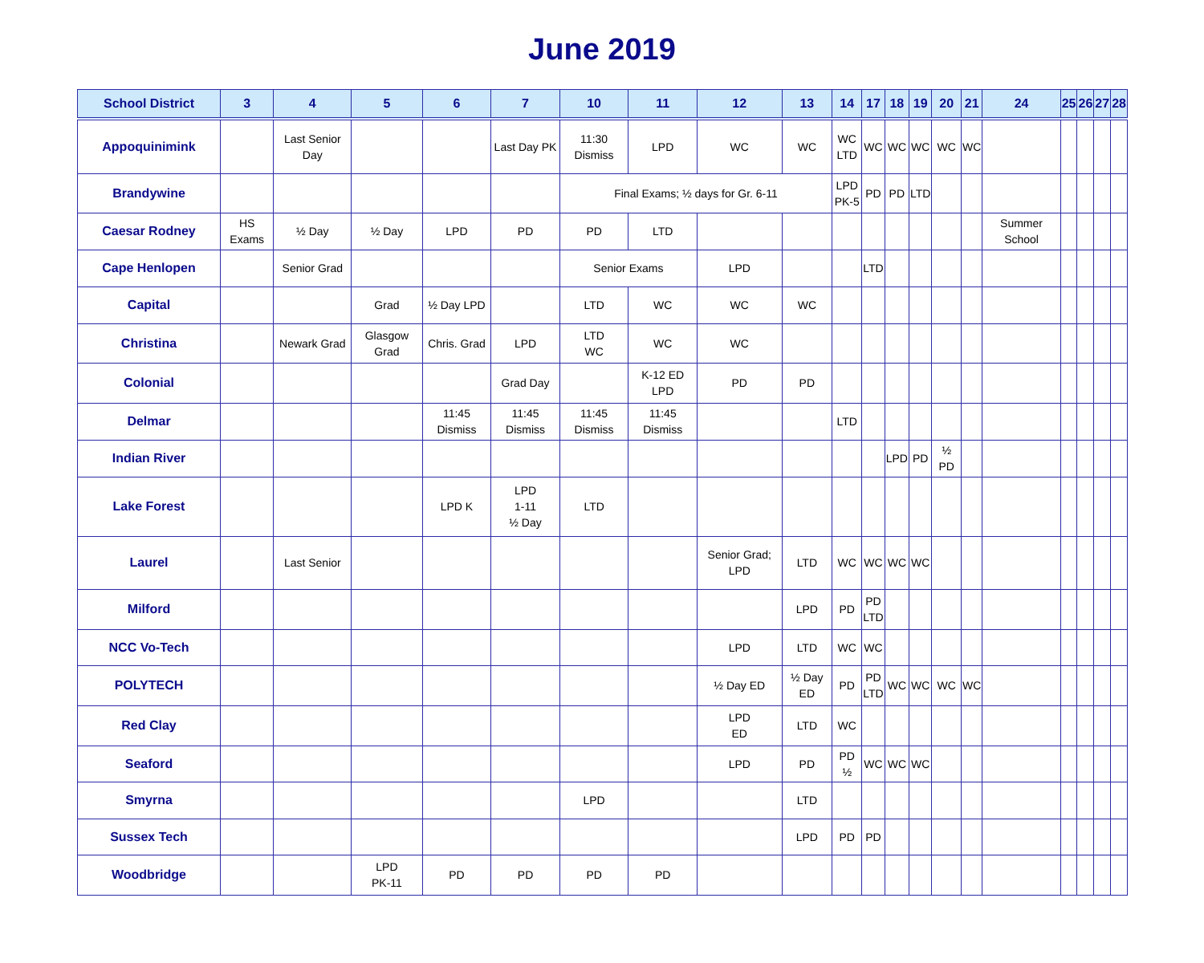June 2019
| School District | 3 | 4 | 5 | 6 | 7 | 10 | 11 | 12 | 13 | 14 | 17 | 18 | 19 | 20 | 21 | 24 | 25 | 26 | 27 | 28 |
| --- | --- | --- | --- | --- | --- | --- | --- | --- | --- | --- | --- | --- | --- | --- | --- | --- | --- | --- | --- | --- |
| Appoquinimink | | Last Senior Day | | | Last Day PK | 11:30 Dismiss | LPD | WC | WC | WC LTD | WC | WC | WC | WC | WC | | | | | |
| Brandywine | | | | | | Final Exams; ½ days for Gr. 6-11 | | | | LPD PK-5 | PD | PD | LTD | | | | | | | |
| Caesar Rodney | HS Exams | ½ Day | ½ Day | LPD | PD | PD | LTD | | | | | | | | | Summer School | | | | |
| Cape Henlopen | | Senior Grad | | | | Senior Exams | | LPD | | | LTD | | | | | | | | | |
| Capital | | | Grad | ½ Day LPD | | LTD | WC | WC | WC | | | | | | | | | | | |
| Christina | | Newark Grad | Glasgow Grad | Chris. Grad | LPD | LTD WC | WC | WC | | | | | | | | | | | | |
| Colonial | | | | | Grad Day | | K-12 ED LPD | PD | PD | | | | | | | | | | | |
| Delmar | | | | 11:45 Dismiss | 11:45 Dismiss | 11:45 Dismiss | 11:45 Dismiss | | | LTD | | | | | | | | | | |
| Indian River | | | | | | | | | | | | LPD | PD | ½ PD | | | | | | |
| Lake Forest | | | | LPD K | LPD 1-11 ½ Day | LTD | | | | | | | | | | | | | | |
| Laurel | | Last Senior | | | | | | Senior Grad; LPD | LTD | WC | WC | WC | WC | | | | | | | |
| Milford | | | | | | | | | LPD | PD | PD LTD | | | | | | | | | |
| NCC Vo-Tech | | | | | | | | LPD | LTD | WC | WC | | | | | | | | | |
| POLYTECH | | | | | | | | ½ Day ED | ½ Day ED | PD | PD LTD | WC | WC | WC | WC | | | | | |
| Red Clay | | | | | | | | LPD ED | LTD | WC | | | | | | | | | | |
| Seaford | | | | | | | | LPD | PD | PD ½ | WC | WC | WC | | | | | | | |
| Smyrna | | | | | | LPD | | | LTD | | | | | | | | | | | |
| Sussex Tech | | | | | | | | | LPD | PD | PD | | | | | | | | | |
| Woodbridge | | | LPD PK-11 | PD | PD | PD | PD | | | | | | | | | | | | | |